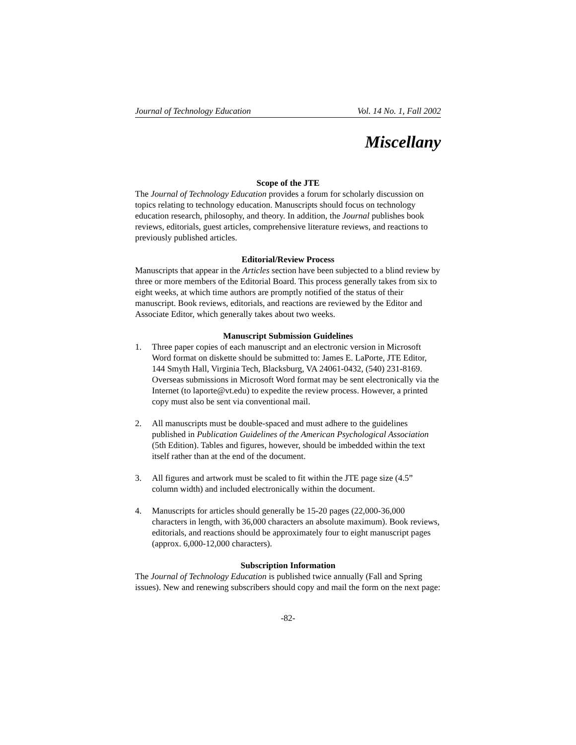Journal of Technology Education Vol. 14 No. 1, Fall 2002
Miscellany
Scope of the JTE
The Journal of Technology Education provides a forum for scholarly discussion on topics relating to technology education. Manuscripts should focus on technology education research, philosophy, and theory. In addition, the Journal publishes book reviews, editorials, guest articles, comprehensive literature reviews, and reactions to previously published articles.
Editorial/Review Process
Manuscripts that appear in the Articles section have been subjected to a blind review by three or more members of the Editorial Board. This process generally takes from six to eight weeks, at which time authors are promptly notified of the status of their manuscript. Book reviews, editorials, and reactions are reviewed by the Editor and Associate Editor, which generally takes about two weeks.
Manuscript Submission Guidelines
1. Three paper copies of each manuscript and an electronic version in Microsoft Word format on diskette should be submitted to: James E. LaPorte, JTE Editor, 144 Smyth Hall, Virginia Tech, Blacksburg, VA 24061-0432, (540) 231-8169. Overseas submissions in Microsoft Word format may be sent electronically via the Internet (to laporte@vt.edu) to expedite the review process. However, a printed copy must also be sent via conventional mail.
2. All manuscripts must be double-spaced and must adhere to the guidelines published in Publication Guidelines of the American Psychological Association (5th Edition). Tables and figures, however, should be imbedded within the text itself rather than at the end of the document.
3. All figures and artwork must be scaled to fit within the JTE page size (4.5” column width) and included electronically within the document.
4. Manuscripts for articles should generally be 15-20 pages (22,000-36,000 characters in length, with 36,000 characters an absolute maximum). Book reviews, editorials, and reactions should be approximately four to eight manuscript pages (approx. 6,000-12,000 characters).
Subscription Information
The Journal of Technology Education is published twice annually (Fall and Spring issues). New and renewing subscribers should copy and mail the form on the next page:
-82-